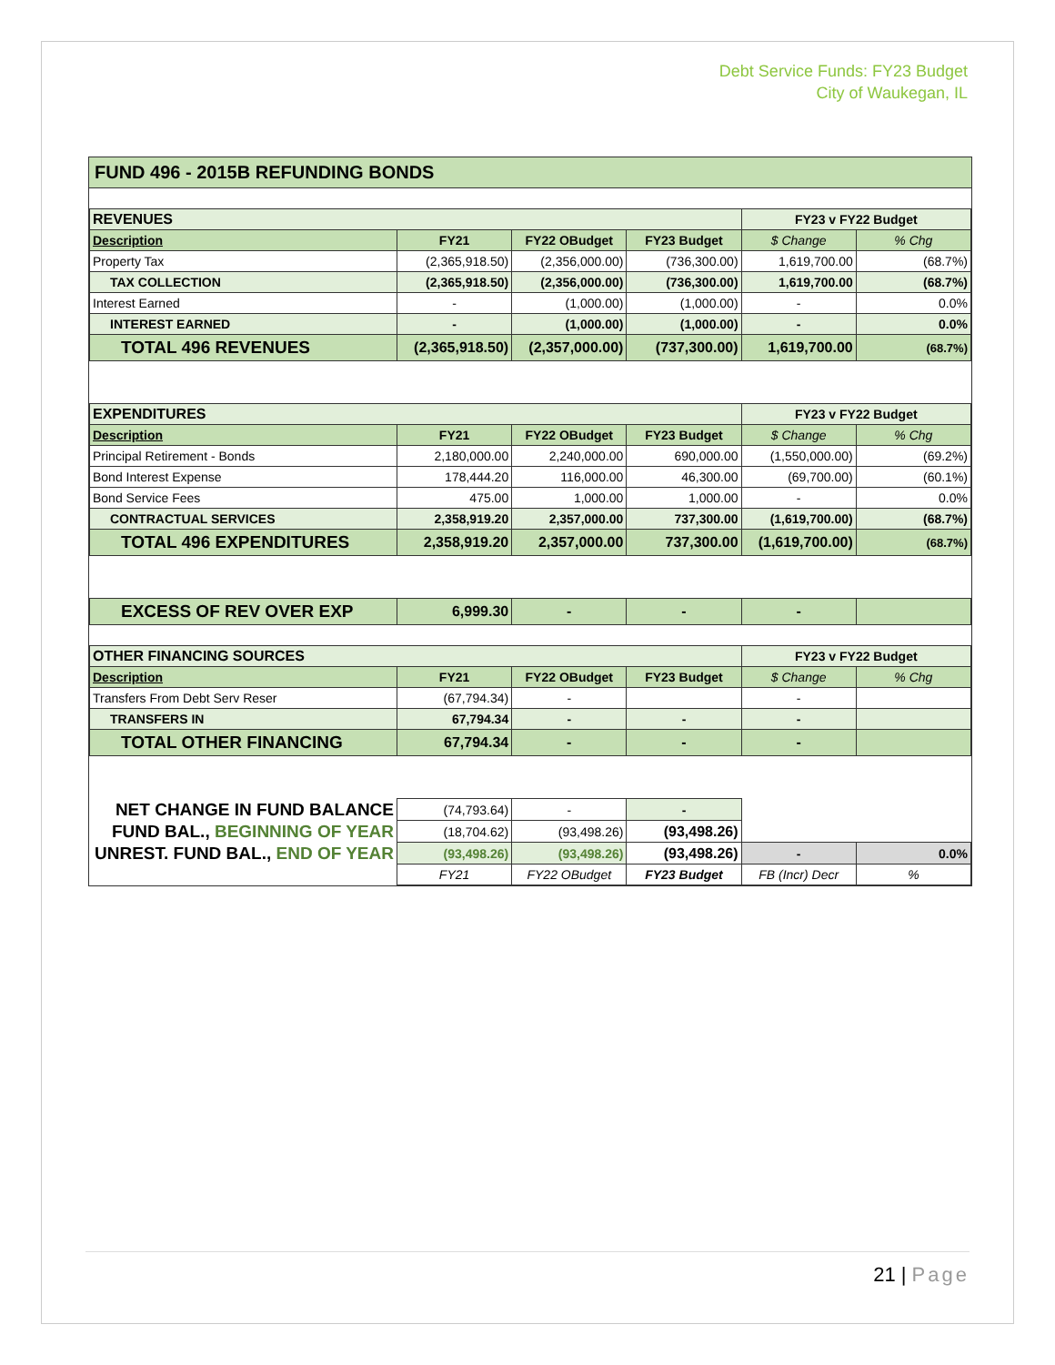Debt Service Funds: FY23 Budget
City of Waukegan, IL
FUND 496 - 2015B REFUNDING BONDS
| REVENUES | | | | FY23 v FY22 Budget | |
| Description | FY21 | FY22 OBudget | FY23 Budget | $ Change | % Chg |
| Property Tax | (2,365,918.50) | (2,356,000.00) | (736,300.00) | 1,619,700.00 | (68.7%) |
| TAX COLLECTION | (2,365,918.50) | (2,356,000.00) | (736,300.00) | 1,619,700.00 | (68.7%) |
| Interest Earned | - | (1,000.00) | (1,000.00) | - | 0.0% |
| INTEREST EARNED | - | (1,000.00) | (1,000.00) | - | 0.0% |
| TOTAL 496 REVENUES | (2,365,918.50) | (2,357,000.00) | (737,300.00) | 1,619,700.00 | (68.7%) |
| EXPENDITURES | | | | FY23 v FY22 Budget | |
| Description | FY21 | FY22 OBudget | FY23 Budget | $ Change | % Chg |
| Principal Retirement - Bonds | 2,180,000.00 | 2,240,000.00 | 690,000.00 | (1,550,000.00) | (69.2%) |
| Bond Interest Expense | 178,444.20 | 116,000.00 | 46,300.00 | (69,700.00) | (60.1%) |
| Bond Service Fees | 475.00 | 1,000.00 | 1,000.00 | - | 0.0% |
| CONTRACTUAL SERVICES | 2,358,919.20 | 2,357,000.00 | 737,300.00 | (1,619,700.00) | (68.7%) |
| TOTAL 496 EXPENDITURES | 2,358,919.20 | 2,357,000.00 | 737,300.00 | (1,619,700.00) | (68.7%) |
| EXCESS OF REV OVER EXP | 6,999.30 | - | - | - | |
| OTHER FINANCING SOURCES | | | | FY23 v FY22 Budget | |
| Description | FY21 | FY22 OBudget | FY23 Budget | $ Change | % Chg |
| Transfers From Debt Serv Reser | (67,794.34) | - | | - | |
| TRANSFERS IN | 67,794.34 | - | - | - | |
| TOTAL OTHER FINANCING | 67,794.34 | - | - | - | |
| NET CHANGE IN FUND BALANCE | (74,793.64) | - | - | | |
| FUND BAL., BEGINNING OF YEAR | (18,704.62) | (93,498.26) | (93,498.26) | | |
| UNREST. FUND BAL., END OF YEAR | (93,498.26) | (93,498.26) | (93,498.26) | - | 0.0% |
| | FY21 | FY22 OBudget | FY23 Budget | FB (Incr) Decr | % |
21 | Page